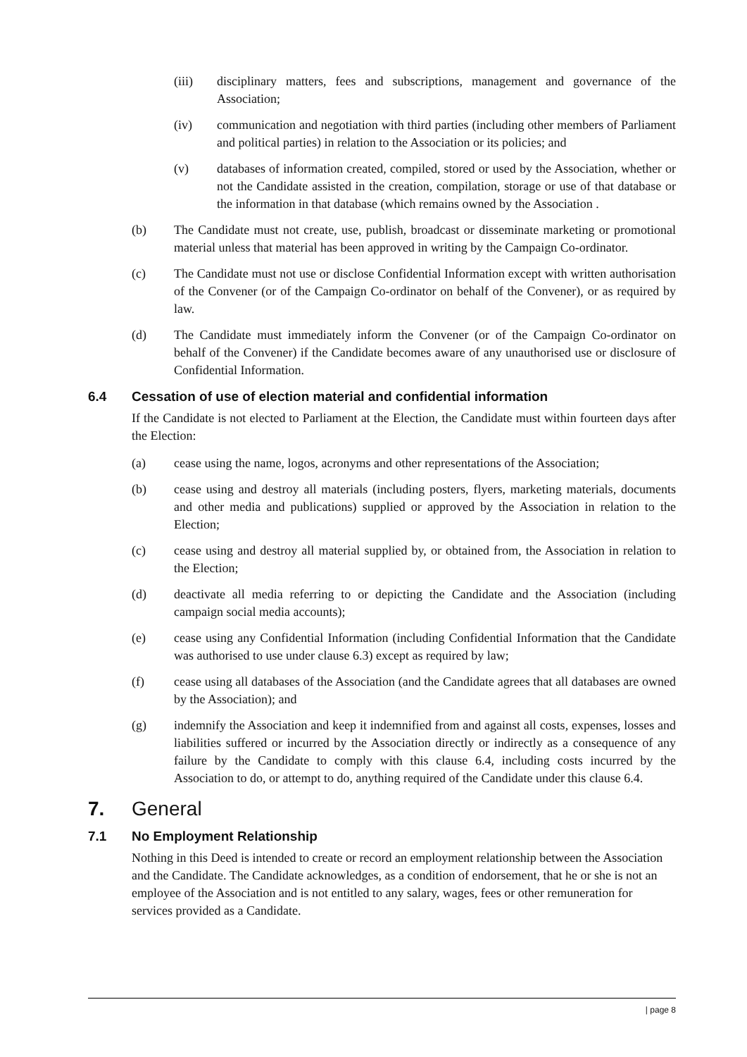(iii) disciplinary matters, fees and subscriptions, management and governance of the Association;
(iv) communication and negotiation with third parties (including other members of Parliament and political parties) in relation to the Association or its policies; and
(v) databases of information created, compiled, stored or used by the Association, whether or not the Candidate assisted in the creation, compilation, storage or use of that database or the information in that database (which remains owned by the Association .
(b) The Candidate must not create, use, publish, broadcast or disseminate marketing or promotional material unless that material has been approved in writing by the Campaign Co-ordinator.
(c) The Candidate must not use or disclose Confidential Information except with written authorisation of the Convener (or of the Campaign Co-ordinator on behalf of the Convener), or as required by law.
(d) The Candidate must immediately inform the Convener (or of the Campaign Co-ordinator on behalf of the Convener) if the Candidate becomes aware of any unauthorised use or disclosure of Confidential Information.
6.4 Cessation of use of election material and confidential information
If the Candidate is not elected to Parliament at the Election, the Candidate must within fourteen days after the Election:
(a) cease using the name, logos, acronyms and other representations of the Association;
(b) cease using and destroy all materials (including posters, flyers, marketing materials, documents and other media and publications) supplied or approved by the Association in relation to the Election;
(c) cease using and destroy all material supplied by, or obtained from, the Association in relation to the Election;
(d) deactivate all media referring to or depicting the Candidate and the Association (including campaign social media accounts);
(e) cease using any Confidential Information (including Confidential Information that the Candidate was authorised to use under clause 6.3) except as required by law;
(f) cease using all databases of the Association (and the Candidate agrees that all databases are owned by the Association); and
(g) indemnify the Association and keep it indemnified from and against all costs, expenses, losses and liabilities suffered or incurred by the Association directly or indirectly as a consequence of any failure by the Candidate to comply with this clause 6.4, including costs incurred by the Association to do, or attempt to do, anything required of the Candidate under this clause 6.4.
7. General
7.1 No Employment Relationship
Nothing in this Deed is intended to create or record an employment relationship between the Association and the Candidate. The Candidate acknowledges, as a condition of endorsement, that he or she is not an employee of the Association and is not entitled to any salary, wages, fees or other remuneration for services provided as a Candidate.
| page 8